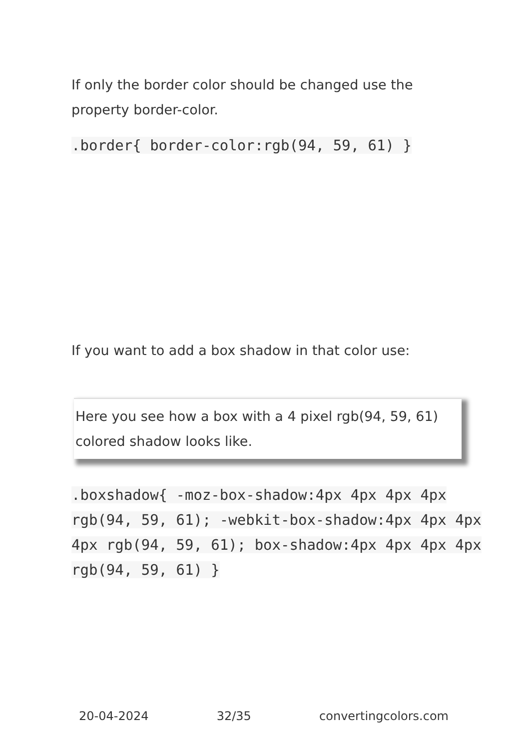If only the border color should be changed use the property border-color.
.border{ border-color:rgb(94, 59, 61) }
If you want to add a box shadow in that color use:
Here you see how a box with a 4 pixel rgb(94, 59, 61) colored shadow looks like.
.boxshadow{ -moz-box-shadow:4px 4px 4px 4px rgb(94, 59, 61); -webkit-box-shadow:4px 4px 4px 4px rgb(94, 59, 61); box-shadow:4px 4px 4px 4px rgb(94, 59, 61) }
20-04-2024 32/35 convertingcolors.com